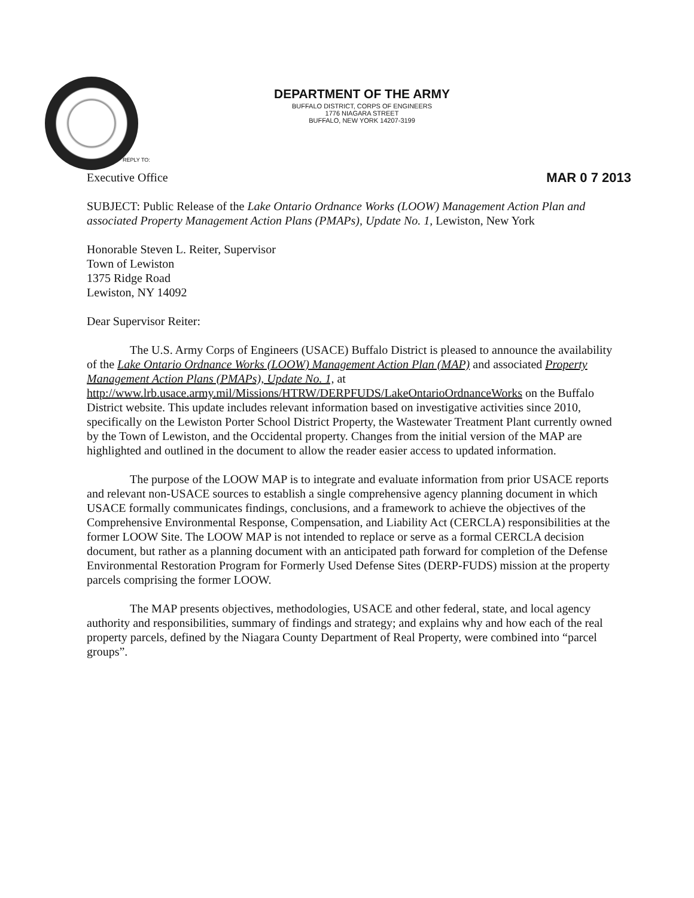DEPARTMENT OF THE ARMY
BUFFALO DISTRICT, CORPS OF ENGINEERS
1776 NIAGARA STREET
BUFFALO, NEW YORK 14207-3199
REPLY TO:
Executive Office
MAR 0 7 2013
SUBJECT: Public Release of the Lake Ontario Ordnance Works (LOOW) Management Action Plan and associated Property Management Action Plans (PMAPs), Update No. 1, Lewiston, New York
Honorable Steven L. Reiter, Supervisor
Town of Lewiston
1375 Ridge Road
Lewiston, NY 14092
Dear Supervisor Reiter:
The U.S. Army Corps of Engineers (USACE) Buffalo District is pleased to announce the availability of the Lake Ontario Ordnance Works (LOOW) Management Action Plan (MAP) and associated Property Management Action Plans (PMAPs), Update No. 1, at http://www.lrb.usace.army.mil/Missions/HTRW/DERPFUDS/LakeOntarioOrdnanceWorks on the Buffalo District website. This update includes relevant information based on investigative activities since 2010, specifically on the Lewiston Porter School District Property, the Wastewater Treatment Plant currently owned by the Town of Lewiston, and the Occidental property. Changes from the initial version of the MAP are highlighted and outlined in the document to allow the reader easier access to updated information.
The purpose of the LOOW MAP is to integrate and evaluate information from prior USACE reports and relevant non-USACE sources to establish a single comprehensive agency planning document in which USACE formally communicates findings, conclusions, and a framework to achieve the objectives of the Comprehensive Environmental Response, Compensation, and Liability Act (CERCLA) responsibilities at the former LOOW Site. The LOOW MAP is not intended to replace or serve as a formal CERCLA decision document, but rather as a planning document with an anticipated path forward for completion of the Defense Environmental Restoration Program for Formerly Used Defense Sites (DERP-FUDS) mission at the property parcels comprising the former LOOW.
The MAP presents objectives, methodologies, USACE and other federal, state, and local agency authority and responsibilities, summary of findings and strategy; and explains why and how each of the real property parcels, defined by the Niagara County Department of Real Property, were combined into “parcel groups”.